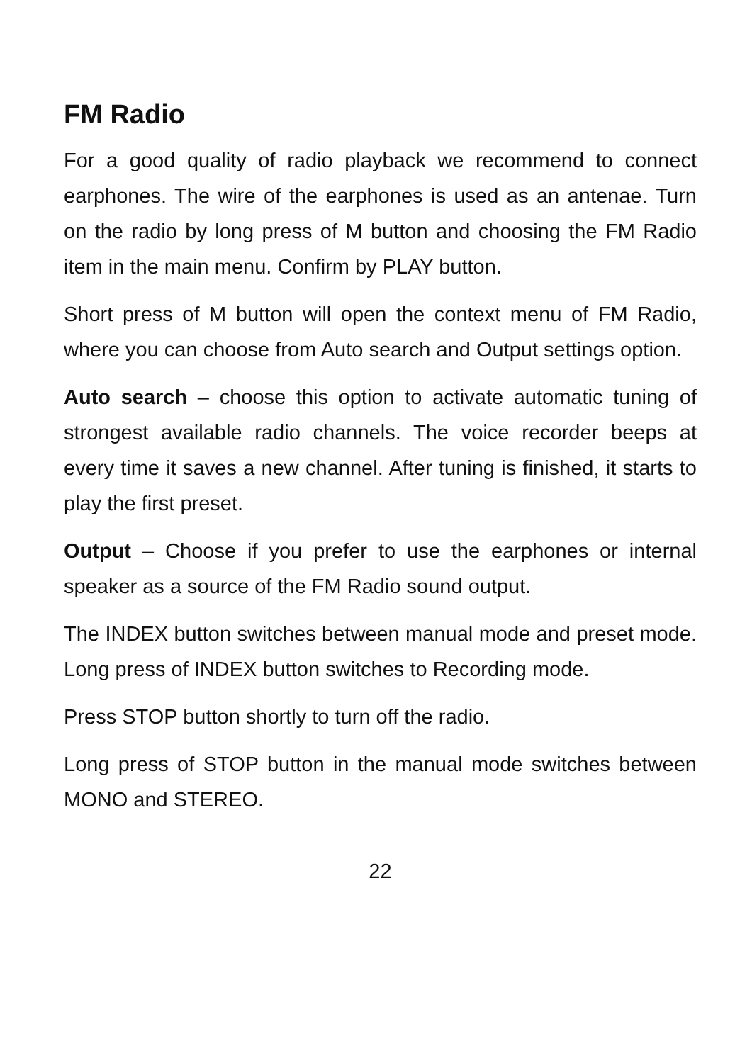FM Radio
For a good quality of radio playback we recommend to connect earphones. The wire of the earphones is used as an antenae. Turn on the radio by long press of M button and choosing the FM Radio item in the main menu. Confirm by PLAY button.
Short press of M button will open the context menu of FM Radio, where you can choose from Auto search and Output settings option.
Auto search – choose this option to activate automatic tuning of strongest available radio channels. The voice recorder beeps at every time it saves a new channel. After tuning is finished, it starts to play the first preset.
Output – Choose if you prefer to use the earphones or internal speaker as a source of the FM Radio sound output.
The INDEX button switches between manual mode and preset mode. Long press of INDEX button switches to Recording mode.
Press STOP button shortly to turn off the radio.
Long press of STOP button in the manual mode switches between MONO and STEREO.
22